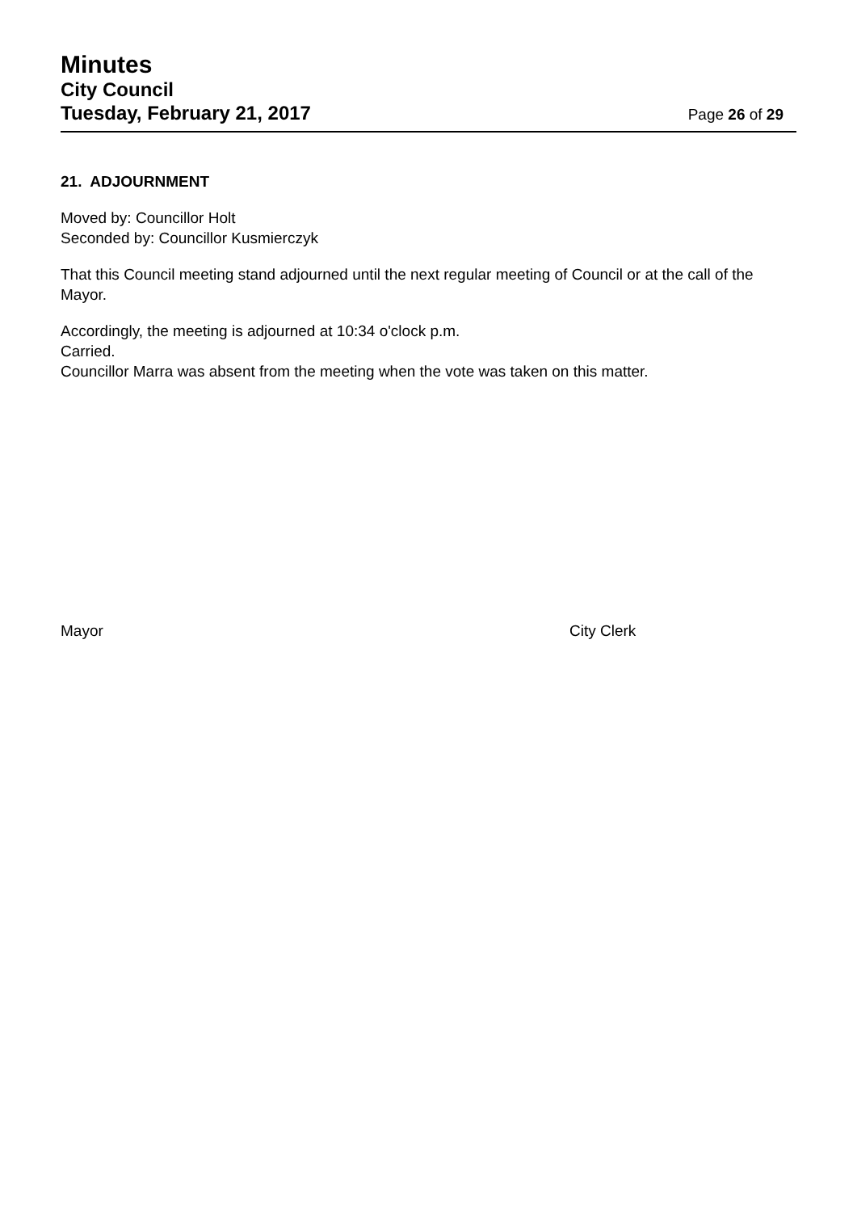Minutes
City Council
Tuesday, February 21, 2017 Page 26 of 29
21. ADJOURNMENT
Moved by: Councillor Holt
Seconded by: Councillor Kusmierczyk
That this Council meeting stand adjourned until the next regular meeting of Council or at the call of the Mayor.
Accordingly, the meeting is adjourned at 10:34 o'clock p.m.
Carried.
Councillor Marra was absent from the meeting when the vote was taken on this matter.
Mayor City Clerk